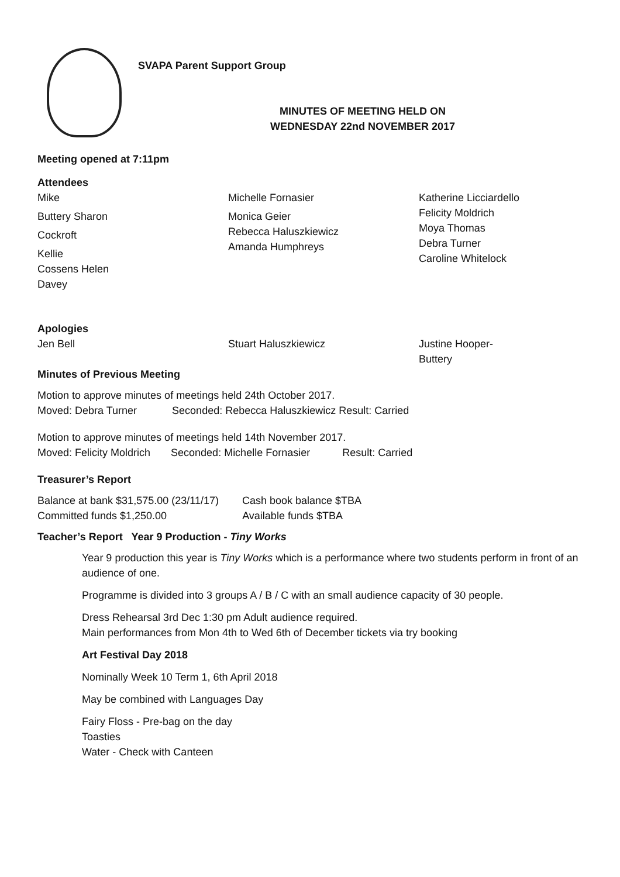SVAPA Parent Support Group
MINUTES OF MEETING HELD ON
WEDNESDAY 22nd NOVEMBER 2017
Meeting opened at 7:11pm
Attendees
Mike
Buttery Sharon
Cockroft
Kellie
Cossens Helen
Davey
Michelle Fornasier
Monica Geier
Rebecca Haluszkiewicz
Amanda Humphreys
Katherine Licciardello
Felicity Moldrich
Moya Thomas
Debra Turner
Caroline Whitelock
Apologies
Jen Bell Stuart Haluszkiewicz Justine Hooper-
Buttery
Minutes of Previous Meeting
Motion to approve minutes of meetings held 24th October 2017.
Moved: Debra Turner Seconded: Rebecca Haluszkiewicz Result: Carried
Motion to approve minutes of meetings held 14th November 2017.
Moved: Felicity Moldrich Seconded: Michelle Fornasier Result: Carried
Treasurer’s Report
Balance at bank $31,575.00 (23/11/17) Cash book balance $TBA
Committed funds $1,250.00 Available funds $TBA
Teacher’s Report Year 9 Production - Tiny Works
Year 9 production this year is Tiny Works which is a performance where two students perform in front of an audience of one.
Programme is divided into 3 groups A / B / C with an small audience capacity of 30 people.
Dress Rehearsal 3rd Dec 1:30 pm Adult audience required.
Main performances from Mon 4th to Wed 6th of December tickets via try booking
Art Festival Day 2018
Nominally Week 10 Term 1, 6th April 2018
May be combined with Languages Day
Fairy Floss - Pre-bag on the day
Toasties
Water - Check with Canteen